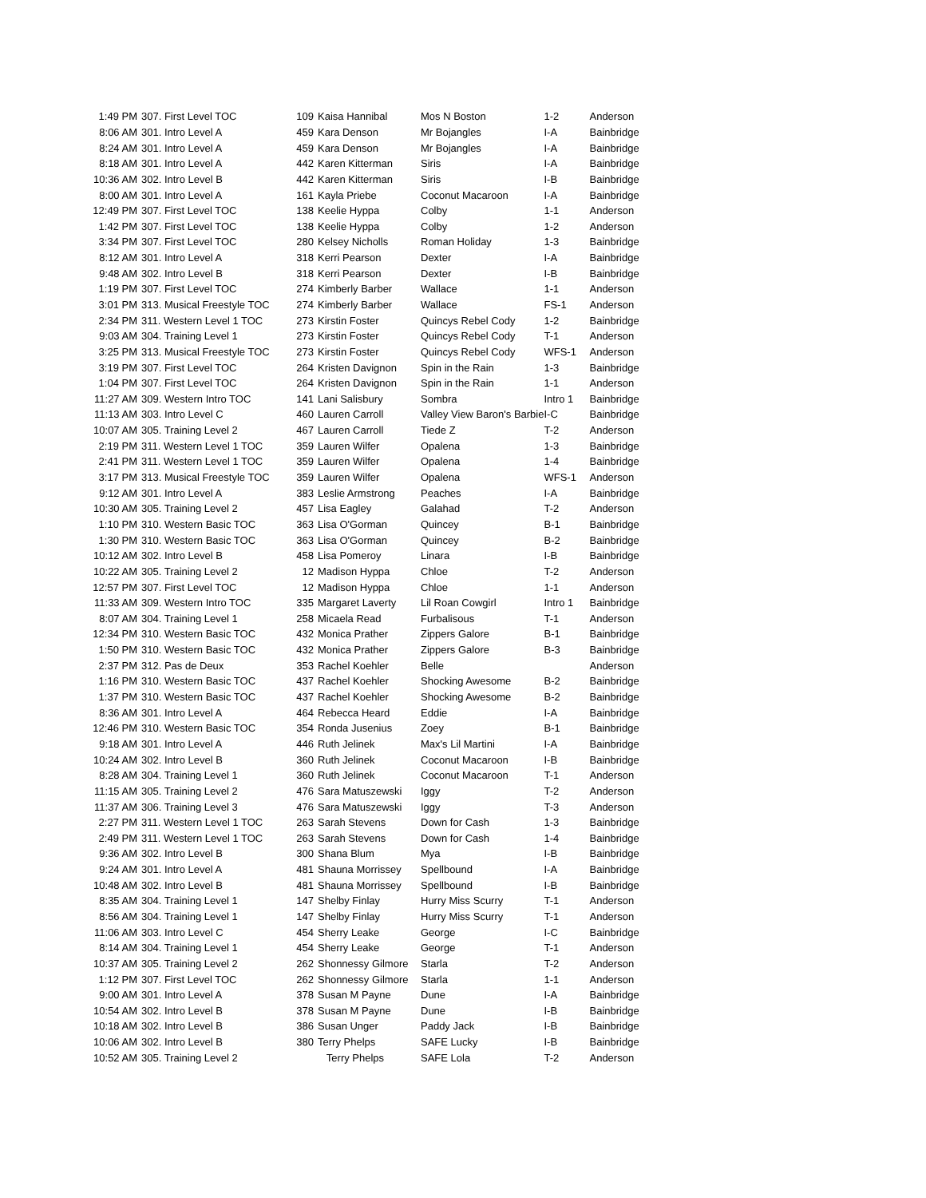| 1:49 PM | 307. First Level TOC | 109 | Kaisa Hannibal | Mos N Boston | 1-2 | Anderson |
| 8:06 AM | 301. Intro Level A | 459 | Kara Denson | Mr Bojangles | I-A | Bainbridge |
| 8:24 AM | 301. Intro Level A | 459 | Kara Denson | Mr Bojangles | I-A | Bainbridge |
| 8:18 AM | 301. Intro Level A | 442 | Karen Kitterman | Siris | I-A | Bainbridge |
| 10:36 AM | 302. Intro Level B | 442 | Karen Kitterman | Siris | I-B | Bainbridge |
| 8:00 AM | 301. Intro Level A | 161 | Kayla Priebe | Coconut Macaroon | I-A | Bainbridge |
| 12:49 PM | 307. First Level TOC | 138 | Keelie Hyppa | Colby | 1-1 | Anderson |
| 1:42 PM | 307. First Level TOC | 138 | Keelie Hyppa | Colby | 1-2 | Anderson |
| 3:34 PM | 307. First Level TOC | 280 | Kelsey Nicholls | Roman Holiday | 1-3 | Bainbridge |
| 8:12 AM | 301. Intro Level A | 318 | Kerri Pearson | Dexter | I-A | Bainbridge |
| 9:48 AM | 302. Intro Level B | 318 | Kerri Pearson | Dexter | I-B | Bainbridge |
| 1:19 PM | 307. First Level TOC | 274 | Kimberly Barber | Wallace | 1-1 | Anderson |
| 3:01 PM | 313. Musical Freestyle TOC | 274 | Kimberly Barber | Wallace | FS-1 | Anderson |
| 2:34 PM | 311. Western Level 1 TOC | 273 | Kirstin Foster | Quincys Rebel Cody | 1-2 | Bainbridge |
| 9:03 AM | 304. Training Level 1 | 273 | Kirstin Foster | Quincys Rebel Cody | T-1 | Anderson |
| 3:25 PM | 313. Musical Freestyle TOC | 273 | Kirstin Foster | Quincys Rebel Cody | WFS-1 | Anderson |
| 3:19 PM | 307. First Level TOC | 264 | Kristen Davignon | Spin in the Rain | 1-3 | Bainbridge |
| 1:04 PM | 307. First Level TOC | 264 | Kristen Davignon | Spin in the Rain | 1-1 | Anderson |
| 11:27 AM | 309. Western Intro TOC | 141 | Lani Salisbury | Sombra | Intro 1 | Bainbridge |
| 11:13 AM | 303. Intro Level C | 460 | Lauren Carroll | Valley View Baron's Barbie | I-C | Bainbridge |
| 10:07 AM | 305. Training Level 2 | 467 | Lauren Carroll | Tiede Z | T-2 | Anderson |
| 2:19 PM | 311. Western Level 1 TOC | 359 | Lauren Wilfer | Opalena | 1-3 | Bainbridge |
| 2:41 PM | 311. Western Level 1 TOC | 359 | Lauren Wilfer | Opalena | 1-4 | Bainbridge |
| 3:17 PM | 313. Musical Freestyle TOC | 359 | Lauren Wilfer | Opalena | WFS-1 | Anderson |
| 9:12 AM | 301. Intro Level A | 383 | Leslie Armstrong | Peaches | I-A | Bainbridge |
| 10:30 AM | 305. Training Level 2 | 457 | Lisa Eagley | Galahad | T-2 | Anderson |
| 1:10 PM | 310. Western Basic TOC | 363 | Lisa O'Gorman | Quincey | B-1 | Bainbridge |
| 1:30 PM | 310. Western Basic TOC | 363 | Lisa O'Gorman | Quincey | B-2 | Bainbridge |
| 10:12 AM | 302. Intro Level B | 458 | Lisa Pomeroy | Linara | I-B | Bainbridge |
| 10:22 AM | 305. Training Level 2 | 12 | Madison Hyppa | Chloe | T-2 | Anderson |
| 12:57 PM | 307. First Level TOC | 12 | Madison Hyppa | Chloe | 1-1 | Anderson |
| 11:33 AM | 309. Western Intro TOC | 335 | Margaret Laverty | Lil Roan Cowgirl | Intro 1 | Bainbridge |
| 8:07 AM | 304. Training Level 1 | 258 | Micaela Read | Furbalisous | T-1 | Anderson |
| 12:34 PM | 310. Western Basic TOC | 432 | Monica Prather | Zippers Galore | B-1 | Bainbridge |
| 1:50 PM | 310. Western Basic TOC | 432 | Monica Prather | Zippers Galore | B-3 | Bainbridge |
| 2:37 PM | 312. Pas de Deux | 353 | Rachel Koehler | Belle | | Anderson |
| 1:16 PM | 310. Western Basic TOC | 437 | Rachel Koehler | Shocking Awesome | B-2 | Bainbridge |
| 1:37 PM | 310. Western Basic TOC | 437 | Rachel Koehler | Shocking Awesome | B-2 | Bainbridge |
| 8:36 AM | 301. Intro Level A | 464 | Rebecca Heard | Eddie | I-A | Bainbridge |
| 12:46 PM | 310. Western Basic TOC | 354 | Ronda Jusenius | Zoey | B-1 | Bainbridge |
| 9:18 AM | 301. Intro Level A | 446 | Ruth Jelinek | Max's Lil Martini | I-A | Bainbridge |
| 10:24 AM | 302. Intro Level B | 360 | Ruth Jelinek | Coconut Macaroon | I-B | Bainbridge |
| 8:28 AM | 304. Training Level 1 | 360 | Ruth Jelinek | Coconut Macaroon | T-1 | Anderson |
| 11:15 AM | 305. Training Level 2 | 476 | Sara Matuszewski | Iggy | T-2 | Anderson |
| 11:37 AM | 306. Training Level 3 | 476 | Sara Matuszewski | Iggy | T-3 | Anderson |
| 2:27 PM | 311. Western Level 1 TOC | 263 | Sarah Stevens | Down for Cash | 1-3 | Bainbridge |
| 2:49 PM | 311. Western Level 1 TOC | 263 | Sarah Stevens | Down for Cash | 1-4 | Bainbridge |
| 9:36 AM | 302. Intro Level B | 300 | Shana Blum | Mya | I-B | Bainbridge |
| 9:24 AM | 301. Intro Level A | 481 | Shauna Morrissey | Spellbound | I-A | Bainbridge |
| 10:48 AM | 302. Intro Level B | 481 | Shauna Morrissey | Spellbound | I-B | Bainbridge |
| 8:35 AM | 304. Training Level 1 | 147 | Shelby Finlay | Hurry Miss Scurry | T-1 | Anderson |
| 8:56 AM | 304. Training Level 1 | 147 | Shelby Finlay | Hurry Miss Scurry | T-1 | Anderson |
| 11:06 AM | 303. Intro Level C | 454 | Sherry Leake | George | I-C | Bainbridge |
| 8:14 AM | 304. Training Level 1 | 454 | Sherry Leake | George | T-1 | Anderson |
| 10:37 AM | 305. Training Level 2 | 262 | Shonnessy Gilmore | Starla | T-2 | Anderson |
| 1:12 PM | 307. First Level TOC | 262 | Shonnessy Gilmore | Starla | 1-1 | Anderson |
| 9:00 AM | 301. Intro Level A | 378 | Susan M Payne | Dune | I-A | Bainbridge |
| 10:54 AM | 302. Intro Level B | 378 | Susan M Payne | Dune | I-B | Bainbridge |
| 10:18 AM | 302. Intro Level B | 386 | Susan Unger | Paddy Jack | I-B | Bainbridge |
| 10:06 AM | 302. Intro Level B | 380 | Terry Phelps | SAFE Lucky | I-B | Bainbridge |
| 10:52 AM | 305. Training Level 2 | | Terry Phelps | SAFE Lola | T-2 | Anderson |